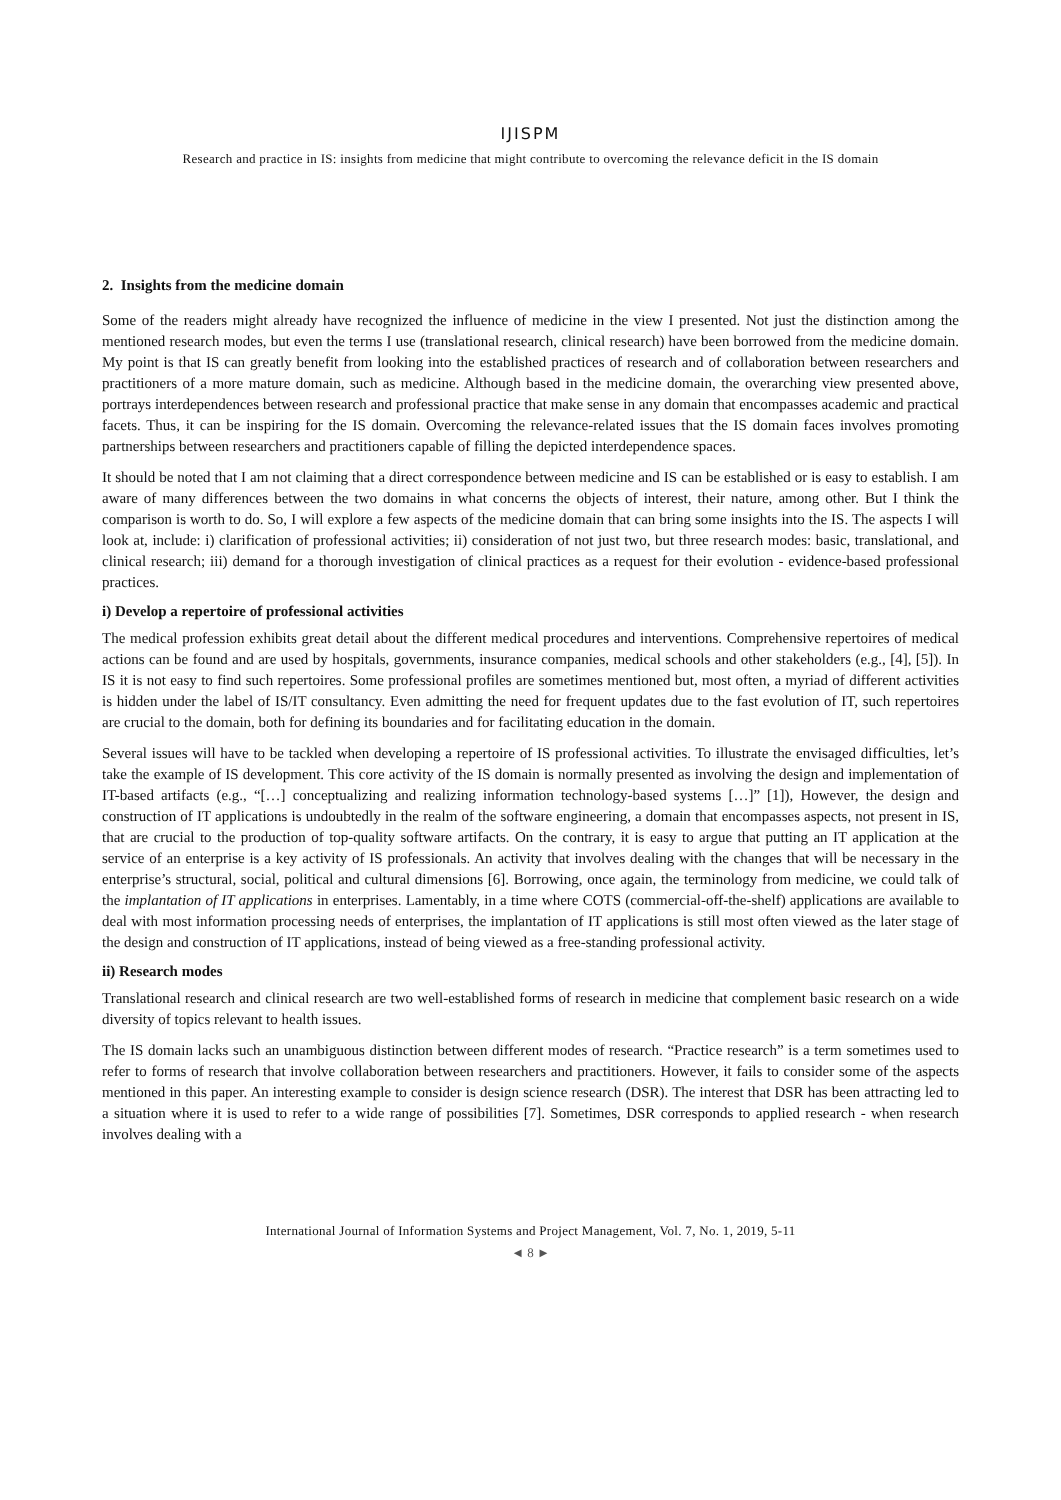IJISPM
Research and practice in IS: insights from medicine that might contribute to overcoming the relevance deficit in the IS domain
2. Insights from the medicine domain
Some of the readers might already have recognized the influence of medicine in the view I presented. Not just the distinction among the mentioned research modes, but even the terms I use (translational research, clinical research) have been borrowed from the medicine domain. My point is that IS can greatly benefit from looking into the established practices of research and of collaboration between researchers and practitioners of a more mature domain, such as medicine. Although based in the medicine domain, the overarching view presented above, portrays interdependences between research and professional practice that make sense in any domain that encompasses academic and practical facets. Thus, it can be inspiring for the IS domain. Overcoming the relevance-related issues that the IS domain faces involves promoting partnerships between researchers and practitioners capable of filling the depicted interdependence spaces.
It should be noted that I am not claiming that a direct correspondence between medicine and IS can be established or is easy to establish. I am aware of many differences between the two domains in what concerns the objects of interest, their nature, among other. But I think the comparison is worth to do. So, I will explore a few aspects of the medicine domain that can bring some insights into the IS. The aspects I will look at, include: i) clarification of professional activities; ii) consideration of not just two, but three research modes: basic, translational, and clinical research; iii) demand for a thorough investigation of clinical practices as a request for their evolution - evidence-based professional practices.
i) Develop a repertoire of professional activities
The medical profession exhibits great detail about the different medical procedures and interventions. Comprehensive repertoires of medical actions can be found and are used by hospitals, governments, insurance companies, medical schools and other stakeholders (e.g., [4], [5]). In IS it is not easy to find such repertoires. Some professional profiles are sometimes mentioned but, most often, a myriad of different activities is hidden under the label of IS/IT consultancy. Even admitting the need for frequent updates due to the fast evolution of IT, such repertoires are crucial to the domain, both for defining its boundaries and for facilitating education in the domain.
Several issues will have to be tackled when developing a repertoire of IS professional activities. To illustrate the envisaged difficulties, let’s take the example of IS development. This core activity of the IS domain is normally presented as involving the design and implementation of IT-based artifacts (e.g., “[…] conceptualizing and realizing information technology-based systems […]” [1]), However, the design and construction of IT applications is undoubtedly in the realm of the software engineering, a domain that encompasses aspects, not present in IS, that are crucial to the production of top-quality software artifacts. On the contrary, it is easy to argue that putting an IT application at the service of an enterprise is a key activity of IS professionals. An activity that involves dealing with the changes that will be necessary in the enterprise’s structural, social, political and cultural dimensions [6]. Borrowing, once again, the terminology from medicine, we could talk of the implantation of IT applications in enterprises. Lamentably, in a time where COTS (commercial-off-the-shelf) applications are available to deal with most information processing needs of enterprises, the implantation of IT applications is still most often viewed as the later stage of the design and construction of IT applications, instead of being viewed as a free-standing professional activity.
ii) Research modes
Translational research and clinical research are two well-established forms of research in medicine that complement basic research on a wide diversity of topics relevant to health issues.
The IS domain lacks such an unambiguous distinction between different modes of research. “Practice research” is a term sometimes used to refer to forms of research that involve collaboration between researchers and practitioners. However, it fails to consider some of the aspects mentioned in this paper. An interesting example to consider is design science research (DSR). The interest that DSR has been attracting led to a situation where it is used to refer to a wide range of possibilities [7]. Sometimes, DSR corresponds to applied research - when research involves dealing with a
International Journal of Information Systems and Project Management, Vol. 7, No. 1, 2019, 5-11
◄ 8 ►